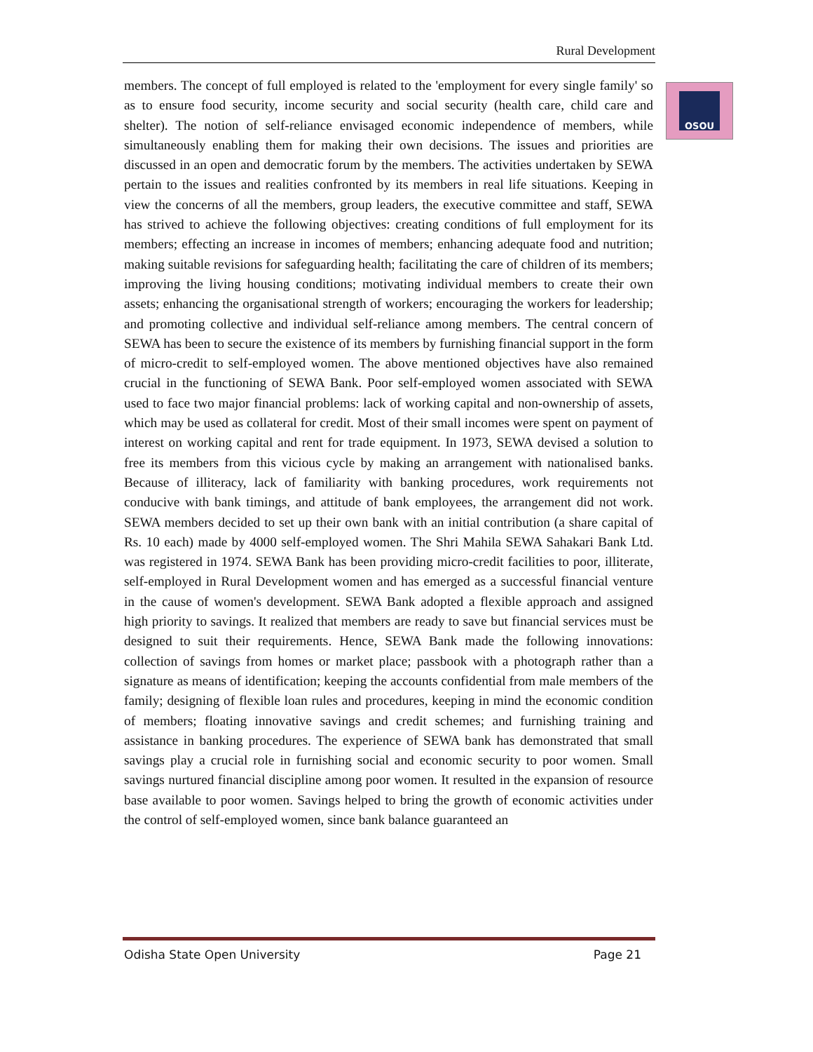Rural Development
OSOU
members. The concept of full employed is related to the 'employment for every single family' so as to ensure food security, income security and social security (health care, child care and shelter). The notion of self-reliance envisaged economic independence of members, while simultaneously enabling them for making their own decisions. The issues and priorities are discussed in an open and democratic forum by the members. The activities undertaken by SEWA pertain to the issues and realities confronted by its members in real life situations. Keeping in view the concerns of all the members, group leaders, the executive committee and staff, SEWA has strived to achieve the following objectives: creating conditions of full employment for its members; effecting an increase in incomes of members; enhancing adequate food and nutrition; making suitable revisions for safeguarding health; facilitating the care of children of its members; improving the living housing conditions; motivating individual members to create their own assets; enhancing the organisational strength of workers; encouraging the workers for leadership; and promoting collective and individual self-reliance among members. The central concern of SEWA has been to secure the existence of its members by furnishing financial support in the form of micro-credit to self-employed women. The above mentioned objectives have also remained crucial in the functioning of SEWA Bank. Poor self-employed women associated with SEWA used to face two major financial problems: lack of working capital and non-ownership of assets, which may be used as collateral for credit. Most of their small incomes were spent on payment of interest on working capital and rent for trade equipment. In 1973, SEWA devised a solution to free its members from this vicious cycle by making an arrangement with nationalised banks. Because of illiteracy, lack of familiarity with banking procedures, work requirements not conducive with bank timings, and attitude of bank employees, the arrangement did not work. SEWA members decided to set up their own bank with an initial contribution (a share capital of Rs. 10 each) made by 4000 self-employed women. The Shri Mahila SEWA Sahakari Bank Ltd. was registered in 1974. SEWA Bank has been providing micro-credit facilities to poor, illiterate, self-employed in Rural Development women and has emerged as a successful financial venture in the cause of women's development. SEWA Bank adopted a flexible approach and assigned high priority to savings. It realized that members are ready to save but financial services must be designed to suit their requirements. Hence, SEWA Bank made the following innovations: collection of savings from homes or market place; passbook with a photograph rather than a signature as means of identification; keeping the accounts confidential from male members of the family; designing of flexible loan rules and procedures, keeping in mind the economic condition of members; floating innovative savings and credit schemes; and furnishing training and assistance in banking procedures. The experience of SEWA bank has demonstrated that small savings play a crucial role in furnishing social and economic security to poor women. Small savings nurtured financial discipline among poor women. It resulted in the expansion of resource base available to poor women. Savings helped to bring the growth of economic activities under the control of self-employed women, since bank balance guaranteed an
Odisha State Open University Page 21